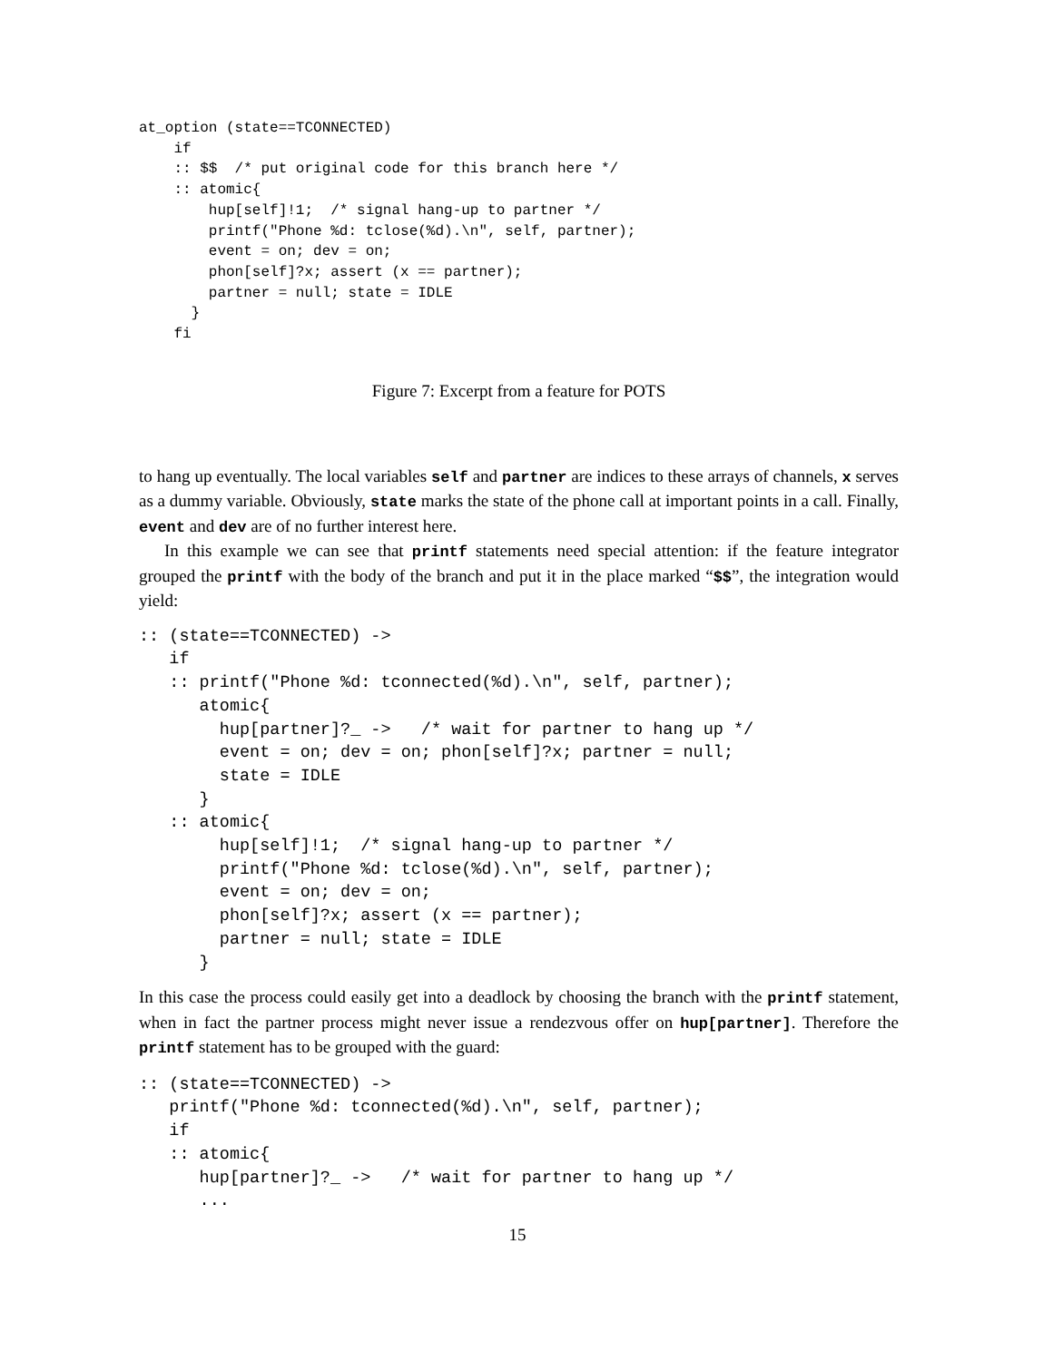at_option (state==TCONNECTED)
    if
    :: $$  /* put original code for this branch here */
    :: atomic{
        hup[self]!1;  /* signal hang-up to partner */
        printf("Phone %d: tclose(%d).\n", self, partner);
        event = on; dev = on;
        phon[self]?x; assert (x == partner);
        partner = null; state = IDLE
      }
    fi
Figure 7: Excerpt from a feature for POTS
to hang up eventually. The local variables self and partner are indices to these arrays of channels, x serves as a dummy variable. Obviously, state marks the state of the phone call at important points in a call. Finally, event and dev are of no further interest here.
In this example we can see that printf statements need special attention: if the feature integrator grouped the printf with the body of the branch and put it in the place marked “$$”, the integration would yield:
:: (state==TCONNECTED) ->
   if
   :: printf("Phone %d: tconnected(%d).\n", self, partner);
      atomic{
        hup[partner]?_ ->   /* wait for partner to hang up */
        event = on; dev = on; phon[self]?x; partner = null;
        state = IDLE
      }
   :: atomic{
        hup[self]!1;  /* signal hang-up to partner */
        printf("Phone %d: tclose(%d).\n", self, partner);
        event = on; dev = on;
        phon[self]?x; assert (x == partner);
        partner = null; state = IDLE
      }
In this case the process could easily get into a deadlock by choosing the branch with the printf statement, when in fact the partner process might never issue a rendezvous offer on hup[partner]. Therefore the printf statement has to be grouped with the guard:
:: (state==TCONNECTED) ->
   printf("Phone %d: tconnected(%d).\n", self, partner);
   if
   :: atomic{
      hup[partner]?_ ->   /* wait for partner to hang up */
      ...
15